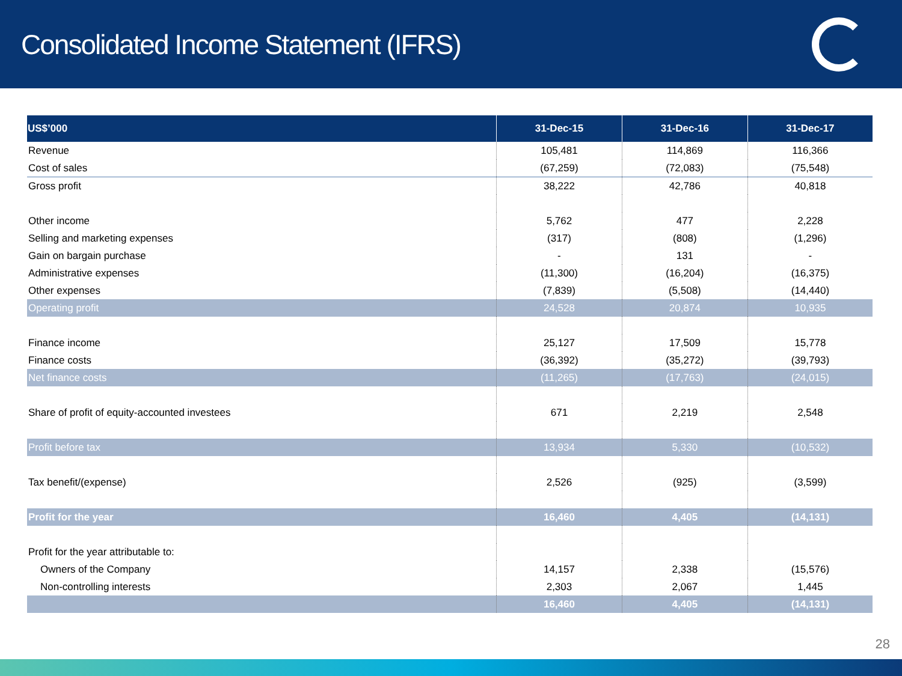Consolidated Income Statement (IFRS)
| US$’000 | 31-Dec-15 | 31-Dec-16 | 31-Dec-17 |
| --- | --- | --- | --- |
| Revenue | 105,481 | 114,869 | 116,366 |
| Cost of sales | (67,259) | (72,083) | (75,548) |
| Gross profit | 38,222 | 42,786 | 40,818 |
| Other income | 5,762 | 477 | 2,228 |
| Selling and marketing expenses | (317) | (808) | (1,296) |
| Gain on bargain purchase | - | 131 | - |
| Administrative expenses | (11,300) | (16,204) | (16,375) |
| Other expenses | (7,839) | (5,508) | (14,440) |
| Operating profit | 24,528 | 20,874 | 10,935 |
| Finance income | 25,127 | 17,509 | 15,778 |
| Finance costs | (36,392) | (35,272) | (39,793) |
| Net finance costs | (11,265) | (17,763) | (24,015) |
| Share of profit of equity-accounted investees | 671 | 2,219 | 2,548 |
| Profit before tax | 13,934 | 5,330 | (10,532) |
| Tax benefit/(expense) | 2,526 | (925) | (3,599) |
| Profit for the year | 16,460 | 4,405 | (14,131) |
| Profit for the year attributable to: | | | |
| Owners of the Company | 14,157 | 2,338 | (15,576) |
| Non-controlling interests | 2,303 | 2,067 | 1,445 |
| | 16,460 | 4,405 | (14,131) |
28